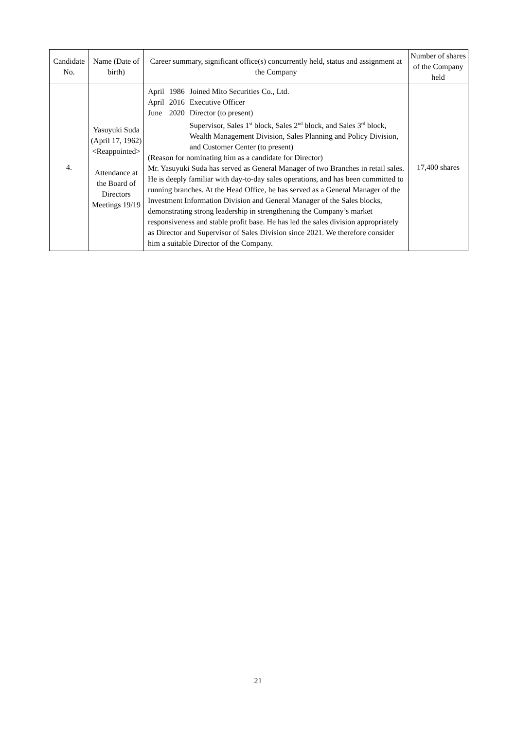| Candidate No. | Name (Date of birth) | Career summary, significant office(s) concurrently held, status and assignment at the Company | Number of shares of the Company held |
| --- | --- | --- | --- |
| 4. | Yasuyuki Suda (April 17, 1962) <Reappointed> Attendance at the Board of Directors Meetings 19/19 | / April / 1986 / Joined Mito Securities Co., Ltd. / / April / 2016 / Executive Officer / / June / 2020 / Director (to present) Supervisor, Sales 1<sup>st</sup> block, Sales 2<sup>nd</sup> block, and Sales 3<sup>rd</sup> block, Wealth Management Division, Sales Planning and Policy Division, and Customer Center (to present) / (Reason for nominating him as a candidate for Director) Mr. Yasuyuki Suda has served as General Manager of two Branches in retail sales. He is deeply familiar with day-to-day sales operations, and has been committed to running branches. At the Head Office, he has served as a General Manager of the Investment Information Division and General Manager of the Sales blocks, demonstrating strong leadership in strengthening the Company’s market responsiveness and stable profit base. He has led the sales division appropriately as Director and Supervisor of Sales Division since 2021. We therefore consider him a suitable Director of the Company. | 17,400 shares |
21